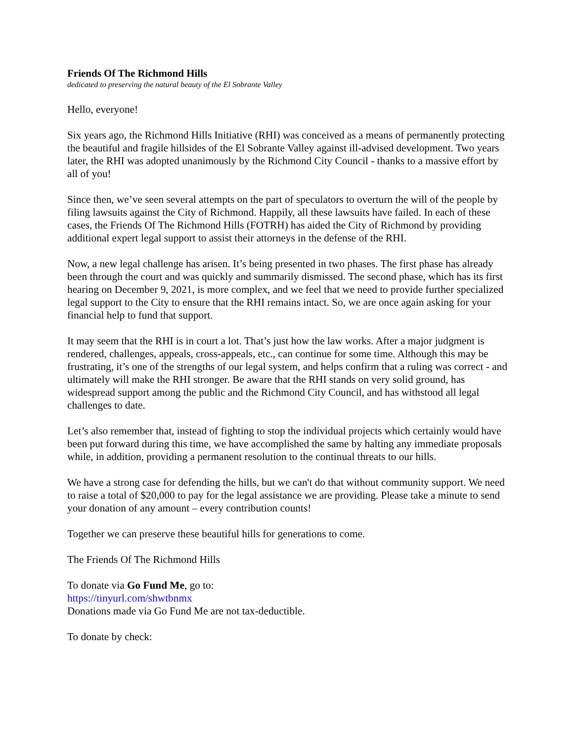Friends Of The Richmond Hills
dedicated to preserving the natural beauty of the El Sobrante Valley
Hello, everyone!
Six years ago, the Richmond Hills Initiative (RHI) was conceived as a means of permanently protecting the beautiful and fragile hillsides of the El Sobrante Valley against ill-advised development. Two years later, the RHI was adopted unanimously by the Richmond City Council - thanks to a massive effort by all of you!
Since then, we’ve seen several attempts on the part of speculators to overturn the will of the people by filing lawsuits against the City of Richmond. Happily, all these lawsuits have failed. In each of these cases, the Friends Of The Richmond Hills (FOTRH) has aided the City of Richmond by providing additional expert legal support to assist their attorneys in the defense of the RHI.
Now, a new legal challenge has arisen. It’s being presented in two phases. The first phase has already been through the court and was quickly and summarily dismissed. The second phase, which has its first hearing on December 9, 2021, is more complex, and we feel that we need to provide further specialized legal support to the City to ensure that the RHI remains intact. So, we are once again asking for your financial help to fund that support.
It may seem that the RHI is in court a lot. That’s just how the law works. After a major judgment is rendered, challenges, appeals, cross-appeals, etc., can continue for some time. Although this may be frustrating, it’s one of the strengths of our legal system, and helps confirm that a ruling was correct - and ultimately will make the RHI stronger. Be aware that the RHI stands on very solid ground, has widespread support among the public and the Richmond City Council, and has withstood all legal challenges to date.
Let’s also remember that, instead of fighting to stop the individual projects which certainly would have been put forward during this time, we have accomplished the same by halting any immediate proposals while, in addition, providing a permanent resolution to the continual threats to our hills.
We have a strong case for defending the hills, but we can't do that without community support. We need to raise a total of $20,000 to pay for the legal assistance we are providing. Please take a minute to send your donation of any amount – every contribution counts!
Together we can preserve these beautiful hills for generations to come.
The Friends Of The Richmond Hills
To donate via Go Fund Me, go to:
https://tinyurl.com/shwtbnmx
Donations made via Go Fund Me are not tax-deductible.
To donate by check: